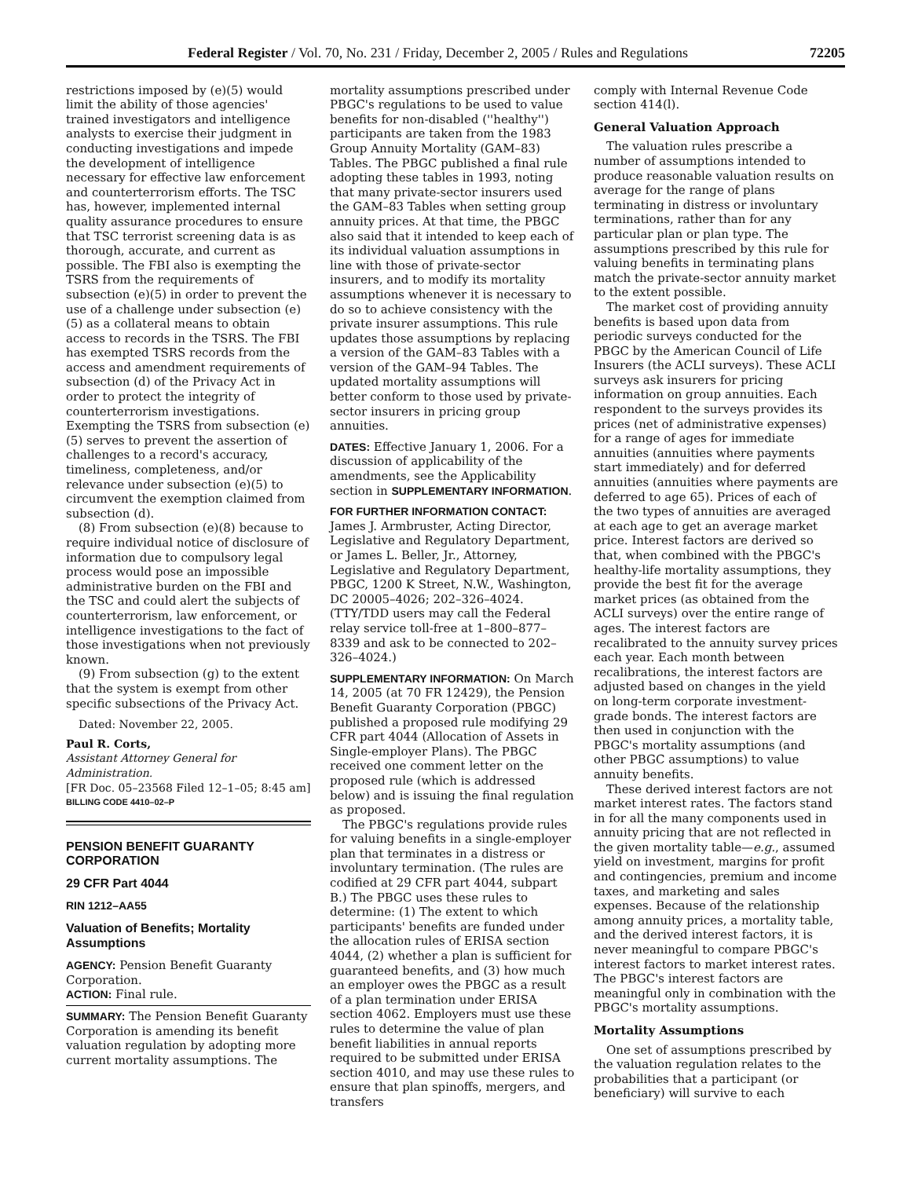Federal Register / Vol. 70, No. 231 / Friday, December 2, 2005 / Rules and Regulations 72205
restrictions imposed by (e)(5) would limit the ability of those agencies' trained investigators and intelligence analysts to exercise their judgment in conducting investigations and impede the development of intelligence necessary for effective law enforcement and counterterrorism efforts. The TSC has, however, implemented internal quality assurance procedures to ensure that TSC terrorist screening data is as thorough, accurate, and current as possible. The FBI also is exempting the TSRS from the requirements of subsection (e)(5) in order to prevent the use of a challenge under subsection (e)(5) as a collateral means to obtain access to records in the TSRS. The FBI has exempted TSRS records from the access and amendment requirements of subsection (d) of the Privacy Act in order to protect the integrity of counterterrorism investigations. Exempting the TSRS from subsection (e)(5) serves to prevent the assertion of challenges to a record's accuracy, timeliness, completeness, and/or relevance under subsection (e)(5) to circumvent the exemption claimed from subsection (d).
(8) From subsection (e)(8) because to require individual notice of disclosure of information due to compulsory legal process would pose an impossible administrative burden on the FBI and the TSC and could alert the subjects of counterterrorism, law enforcement, or intelligence investigations to the fact of those investigations when not previously known.
(9) From subsection (g) to the extent that the system is exempt from other specific subsections of the Privacy Act.
Dated: November 22, 2005.
Paul R. Corts,
Assistant Attorney General for Administration.
[FR Doc. 05–23568 Filed 12–1–05; 8:45 am]
BILLING CODE 4410–02–P
PENSION BENEFIT GUARANTY CORPORATION
29 CFR Part 4044
RIN 1212–AA55
Valuation of Benefits; Mortality Assumptions
AGENCY: Pension Benefit Guaranty Corporation.
ACTION: Final rule.
SUMMARY: The Pension Benefit Guaranty Corporation is amending its benefit valuation regulation by adopting more current mortality assumptions. The
mortality assumptions prescribed under PBGC's regulations to be used to value benefits for non-disabled (''healthy'') participants are taken from the 1983 Group Annuity Mortality (GAM–83) Tables. The PBGC published a final rule adopting these tables in 1993, noting that many private-sector insurers used the GAM–83 Tables when setting group annuity prices. At that time, the PBGC also said that it intended to keep each of its individual valuation assumptions in line with those of private-sector insurers, and to modify its mortality assumptions whenever it is necessary to do so to achieve consistency with the private insurer assumptions. This rule updates those assumptions by replacing a version of the GAM–83 Tables with a version of the GAM–94 Tables. The updated mortality assumptions will better conform to those used by private-sector insurers in pricing group annuities.
DATES: Effective January 1, 2006. For a discussion of applicability of the amendments, see the Applicability section in SUPPLEMENTARY INFORMATION.
FOR FURTHER INFORMATION CONTACT: James J. Armbruster, Acting Director, Legislative and Regulatory Department, or James L. Beller, Jr., Attorney, Legislative and Regulatory Department, PBGC, 1200 K Street, N.W., Washington, DC 20005–4026; 202–326–4024. (TTY/TDD users may call the Federal relay service toll-free at 1–800–877–8339 and ask to be connected to 202–326–4024.)
SUPPLEMENTARY INFORMATION: On March 14, 2005 (at 70 FR 12429), the Pension Benefit Guaranty Corporation (PBGC) published a proposed rule modifying 29 CFR part 4044 (Allocation of Assets in Single-employer Plans). The PBGC received one comment letter on the proposed rule (which is addressed below) and is issuing the final regulation as proposed.
The PBGC's regulations provide rules for valuing benefits in a single-employer plan that terminates in a distress or involuntary termination. (The rules are codified at 29 CFR part 4044, subpart B.) The PBGC uses these rules to determine: (1) The extent to which participants' benefits are funded under the allocation rules of ERISA section 4044, (2) whether a plan is sufficient for guaranteed benefits, and (3) how much an employer owes the PBGC as a result of a plan termination under ERISA section 4062. Employers must use these rules to determine the value of plan benefit liabilities in annual reports required to be submitted under ERISA section 4010, and may use these rules to ensure that plan spinoffs, mergers, and transfers
comply with Internal Revenue Code section 414(l).
General Valuation Approach
The valuation rules prescribe a number of assumptions intended to produce reasonable valuation results on average for the range of plans terminating in distress or involuntary terminations, rather than for any particular plan or plan type. The assumptions prescribed by this rule for valuing benefits in terminating plans match the private-sector annuity market to the extent possible.
The market cost of providing annuity benefits is based upon data from periodic surveys conducted for the PBGC by the American Council of Life Insurers (the ACLI surveys). These ACLI surveys ask insurers for pricing information on group annuities. Each respondent to the surveys provides its prices (net of administrative expenses) for a range of ages for immediate annuities (annuities where payments start immediately) and for deferred annuities (annuities where payments are deferred to age 65). Prices of each of the two types of annuities are averaged at each age to get an average market price. Interest factors are derived so that, when combined with the PBGC's healthy-life mortality assumptions, they provide the best fit for the average market prices (as obtained from the ACLI surveys) over the entire range of ages. The interest factors are recalibrated to the annuity survey prices each year. Each month between recalibrations, the interest factors are adjusted based on changes in the yield on long-term corporate investment-grade bonds. The interest factors are then used in conjunction with the PBGC's mortality assumptions (and other PBGC assumptions) to value annuity benefits.
These derived interest factors are not market interest rates. The factors stand in for all the many components used in annuity pricing that are not reflected in the given mortality table—e.g., assumed yield on investment, margins for profit and contingencies, premium and income taxes, and marketing and sales expenses. Because of the relationship among annuity prices, a mortality table, and the derived interest factors, it is never meaningful to compare PBGC's interest factors to market interest rates. The PBGC's interest factors are meaningful only in combination with the PBGC's mortality assumptions.
Mortality Assumptions
One set of assumptions prescribed by the valuation regulation relates to the probabilities that a participant (or beneficiary) will survive to each